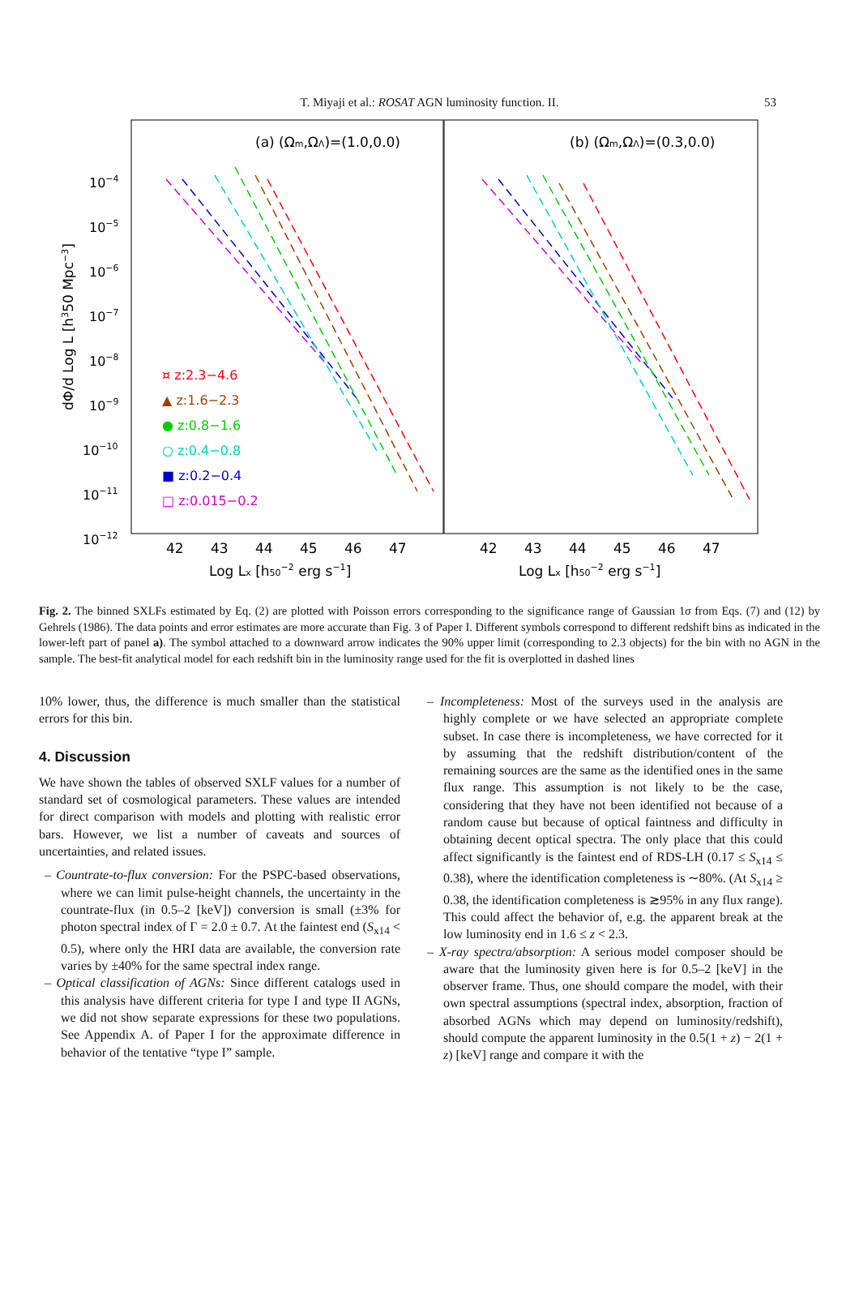T. Miyaji et al.: ROSAT AGN luminosity function. II. 53
10−4
10−5
10−6
10−7
10−8
10−9
10−10
10−11
10−12
dΦ/d Log L [h350 Mpc−3]
(a) (Ωm,ΩΛ)=(1.0,0.0)
(b) (Ωm,ΩΛ)=(0.3,0.0)
¤ z:2.3−4.6
▲ z:1.6−2.3
● z:0.8−1.6
○ z:0.4−0.8
■ z:0.2−0.4
□ z:0.015−0.2
42
43
44
45
46
47
42
43
44
45
46
47
Log Lx [h50−2 erg s−1]
Log Lx [h50−2 erg s−1]
Fig. 2. The binned SXLFs estimated by Eq. (2) are plotted with Poisson errors corresponding to the significance range of Gaussian 1σ from Eqs. (7) and (12) by Gehrels (1986). The data points and error estimates are more accurate than Fig. 3 of Paper I. Different symbols correspond to different redshift bins as indicated in the lower-left part of panel a). The symbol attached to a downward arrow indicates the 90% upper limit (corresponding to 2.3 objects) for the bin with no AGN in the sample. The best-fit analytical model for each redshift bin in the luminosity range used for the fit is overplotted in dashed lines
10% lower, thus, the difference is much smaller than the statistical errors for this bin.
4. Discussion
We have shown the tables of observed SXLF values for a number of standard set of cosmological parameters. These values are intended for direct comparison with models and plotting with realistic error bars. However, we list a number of caveats and sources of uncertainties, and related issues.
– Countrate-to-flux conversion: For the PSPC-based observations, where we can limit pulse-height channels, the uncertainty in the countrate-flux (in 0.5–2 [keV]) conversion is small (±3% for photon spectral index of Γ = 2.0 ± 0.7. At the faintest end (S<sub>x14</sub> < 0.5), where only the HRI data are available, the conversion rate varies by ±40% for the same spectral index range.
– Optical classification of AGNs: Since different catalogs used in this analysis have different criteria for type I and type II AGNs, we did not show separate expressions for these two populations. See Appendix A. of Paper I for the approximate difference in behavior of the tentative “type I” sample.
– Incompleteness: Most of the surveys used in the analysis are highly complete or we have selected an appropriate complete subset. In case there is incompleteness, we have corrected for it by assuming that the redshift distribution/content of the remaining sources are the same as the identified ones in the same flux range. This assumption is not likely to be the case, considering that they have not been identified not because of a random cause but because of optical faintness and difficulty in obtaining decent optical spectra. The only place that this could affect significantly is the faintest end of RDS-LH (0.17 ≤ S<sub>x14</sub> ≤ 0.38), where the identification completeness is ∼80%. (At S<sub>x14</sub> ≥ 0.38, the identification completeness is ≳95% in any flux range). This could affect the behavior of, e.g. the apparent break at the low luminosity end in 1.6 ≤ z < 2.3.
– X-ray spectra/absorption: A serious model composer should be aware that the luminosity given here is for 0.5–2 [keV] in the observer frame. Thus, one should compare the model, with their own spectral assumptions (spectral index, absorption, fraction of absorbed AGNs which may depend on luminosity/redshift), should compute the apparent luminosity in the 0.5(1 + z) − 2(1 + z) [keV] range and compare it with the